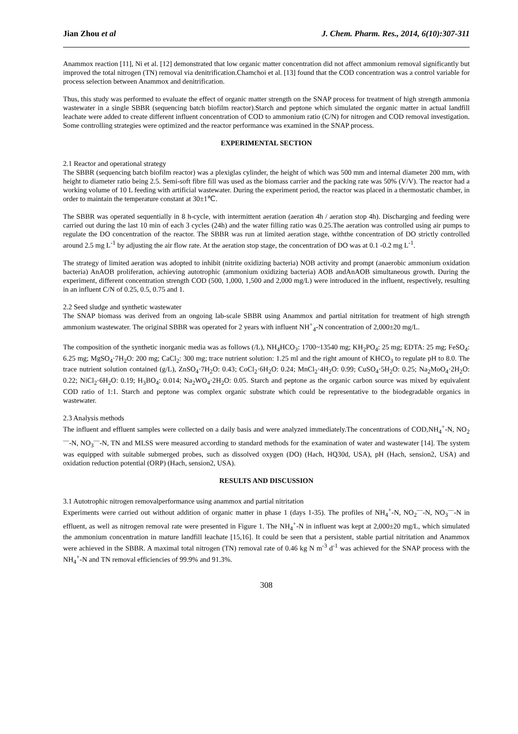Jian Zhou et al J. Chem. Pharm. Res., 2014, 6(10):307-311
Anammox reaction [11], Ni et al. [12] demonstrated that low organic matter concentration did not affect ammonium removal significantly but improved the total nitrogen (TN) removal via denitrification.Chamchoi et al. [13] found that the COD concentration was a control variable for process selection between Anammox and denitrification.
Thus, this study was performed to evaluate the effect of organic matter strength on the SNAP process for treatment of high strength ammonia wastewater in a single SBBR (sequencing batch biofilm reactor).Starch and peptone which simulated the organic matter in actual landfill leachate were added to create different influent concentration of COD to ammonium ratio (C/N) for nitrogen and COD removal investigation. Some controlling strategies were optimized and the reactor performance was examined in the SNAP process.
EXPERIMENTAL SECTION
2.1 Reactor and operational strategy
The SBBR (sequencing batch biofilm reactor) was a plexiglas cylinder, the height of which was 500 mm and internal diameter 200 mm, with height to diameter ratio being 2.5. Semi-soft fibre fill was used as the biomass carrier and the packing rate was 50% (V/V). The reactor had a working volume of 10 L feeding with artificial wastewater. During the experiment period, the reactor was placed in a thermostatic chamber, in order to maintain the temperature constant at 30±1℃.
The SBBR was operated sequentially in 8 h-cycle, with intermittent aeration (aeration 4h / aeration stop 4h). Discharging and feeding were carried out during the last 10 min of each 3 cycles (24h) and the water filling ratio was 0.25.The aeration was controlled using air pumps to regulate the DO concentration of the reactor. The SBBR was run at limited aeration stage, withthe concentration of DO strictly controlled around 2.5 mg L<sup>-1</sup> by adjusting the air flow rate. At the aeration stop stage, the concentration of DO was at 0.1 -0.2 mg L<sup>-1</sup>.
The strategy of limited aeration was adopted to inhibit (nitrite oxidizing bacteria) NOB activity and prompt (anaerobic ammonium oxidation bacteria) AnAOB proliferation, achieving autotrophic (ammonium oxidizing bacteria) AOB andAnAOB simultaneous growth. During the experiment, different concentration strength COD (500, 1,000, 1,500 and 2,000 mg/L) were introduced in the influent, respectively, resulting in an influent C/N of 0.25, 0.5, 0.75 and 1.
2.2 Seed sludge and synthetic wastewater
The SNAP biomass was derived from an ongoing lab-scale SBBR using Anammox and partial nitritation for treatment of high strength ammonium wastewater. The original SBBR was operated for 2 years with influent NH<sup>+</sup><sub>4</sub>-N concentration of 2,000±20 mg/L.
The composition of the synthetic inorganic media was as follows (/L), NH<sub>4</sub>HCO<sub>3</sub>: 1700~13540 mg; KH<sub>2</sub>PO<sub>4</sub>: 25 mg; EDTA: 25 mg; FeSO<sub>4</sub>: 6.25 mg; MgSO<sub>4</sub>·7H<sub>2</sub>O: 200 mg; CaCl<sub>2</sub>: 300 mg; trace nutrient solution: 1.25 ml and the right amount of KHCO<sub>3</sub> to regulate pH to 8.0. The trace nutrient solution contained (g/L), ZnSO<sub>4</sub>·7H<sub>2</sub>O: 0.43; CoCl<sub>2</sub>·6H<sub>2</sub>O: 0.24; MnCl<sub>2</sub>·4H<sub>2</sub>O: 0.99; CuSO<sub>4</sub>·5H<sub>2</sub>O: 0.25; Na<sub>2</sub>MoO<sub>4</sub>·2H<sub>2</sub>O: 0.22; NiCl<sub>2</sub>·6H<sub>2</sub>O: 0.19; H<sub>3</sub>BO<sub>4</sub>: 0.014; Na<sub>2</sub>WO<sub>4</sub>·2H<sub>2</sub>O: 0.05. Starch and peptone as the organic carbon source was mixed by equivalent COD ratio of 1:1. Starch and peptone was complex organic substrate which could be representative to the biodegradable organics in wastewater.
2.3 Analysis methods
The influent and effluent samples were collected on a daily basis and were analyzed immediately.The concentrations of COD,NH<sub>4</sub><sup>+</sup>-N, NO<sub>2</sub><sup>—</sup>-N, NO<sub>3</sub><sup>—</sup>-N, TN and MLSS were measured according to standard methods for the examination of water and wastewater [14]. The system was equipped with suitable submerged probes, such as dissolved oxygen (DO) (Hach, HQ30d, USA), pH (Hach, sension2, USA) and oxidation reduction potential (ORP) (Hach, sension2, USA).
RESULTS AND DISCUSSION
3.1 Autotrophic nitrogen removalperformance using anammox and partial nitritation
Experiments were carried out without addition of organic matter in phase 1 (days 1-35). The profiles of NH<sub>4</sub><sup>+</sup>-N, NO<sub>2</sub><sup>—</sup>-N, NO<sub>3</sub><sup>—</sup>-N in effluent, as well as nitrogen removal rate were presented in Figure 1. The NH<sub>4</sub><sup>+</sup>-N in influent was kept at 2,000±20 mg/L, which simulated the ammonium concentration in mature landfill leachate [15,16]. It could be seen that a persistent, stable partial nitritation and Anammox were achieved in the SBBR. A maximal total nitrogen (TN) removal rate of 0.46 kg N m<sup>-3</sup> d<sup>-1</sup> was achieved for the SNAP process with the NH<sub>4</sub><sup>+</sup>-N and TN removal efficiencies of 99.9% and 91.3%.
308